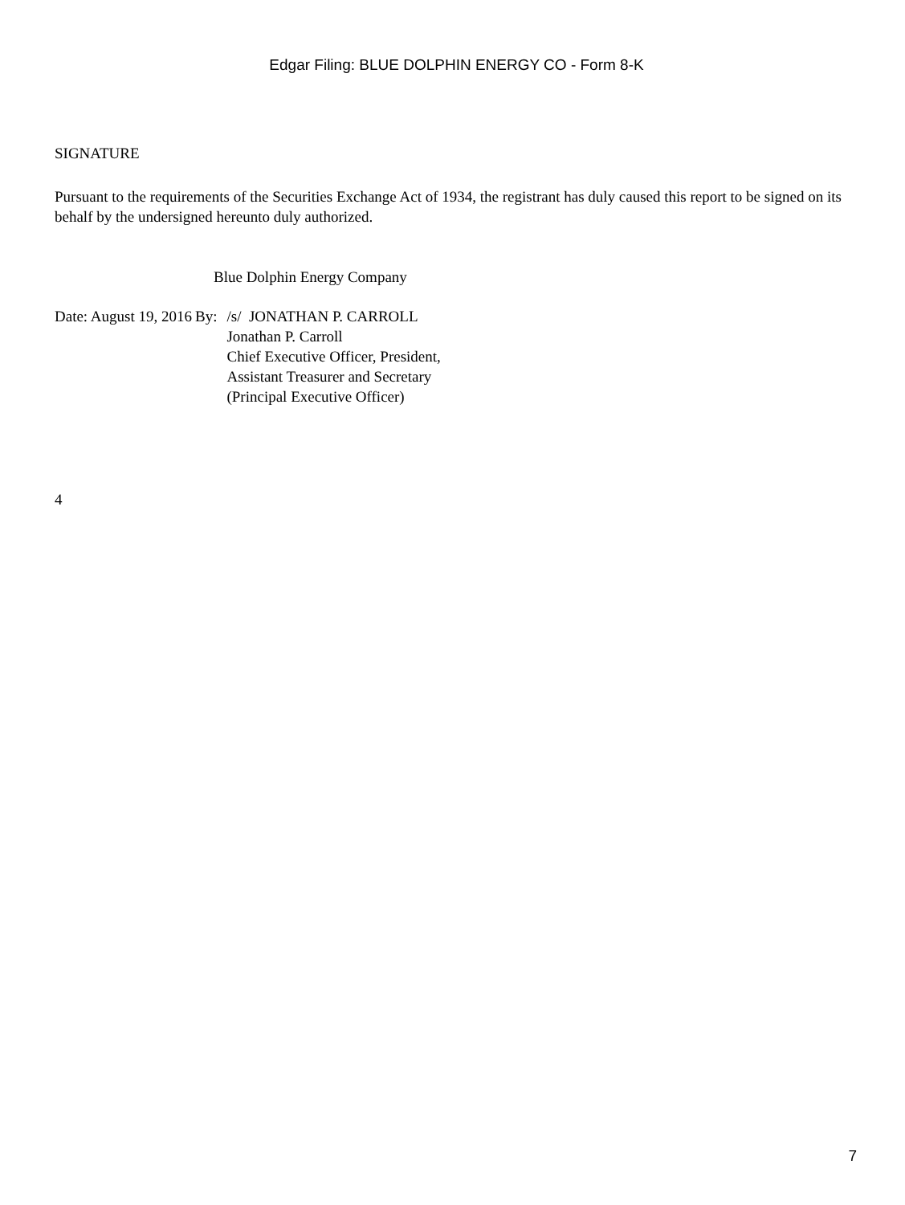Edgar Filing: BLUE DOLPHIN ENERGY CO - Form 8-K
SIGNATURE
Pursuant to the requirements of the Securities Exchange Act of 1934, the registrant has duly caused this report to be signed on its behalf by the undersigned hereunto duly authorized.
Blue Dolphin Energy Company
| Date: August 19, 2016 | By: | /s/ JONATHAN P. CARROLL Jonathan P. Carroll Chief Executive Officer, President, Assistant Treasurer and Secretary (Principal Executive Officer) |
4
7